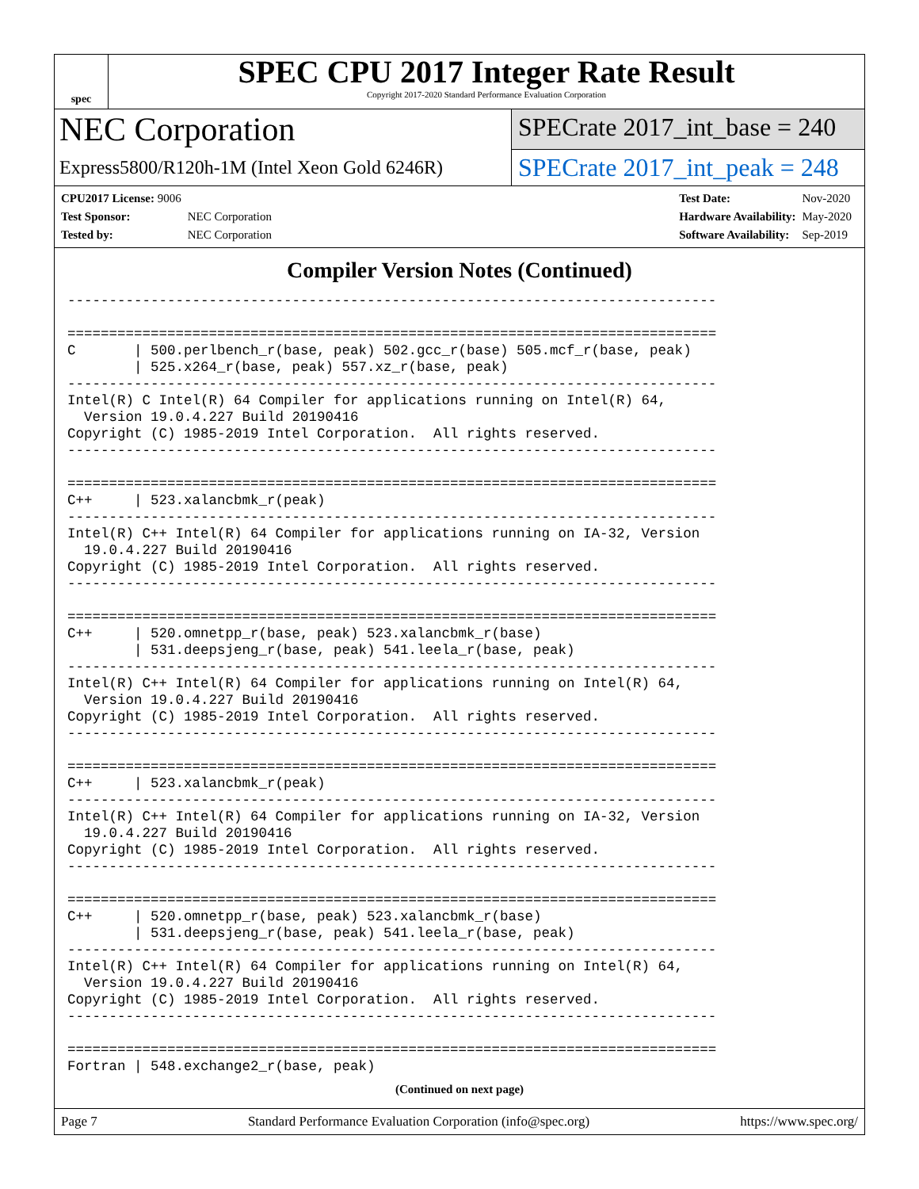spec
SPEC CPU 2017 Integer Rate Result
Copyright 2017-2020 Standard Performance Evaluation Corporation
NEC Corporation
Express5800/R120h-1M (Intel Xeon Gold 6246R)
SPECrate 2017_int_base = 240
SPECrate 2017_int_peak = 248
| CPU2017 License: 9006 | |
| Test Sponsor: | NEC Corporation |
| Tested by: | NEC Corporation |
| Test Date: | Nov-2020 |
| Hardware Availability: | May-2020 |
| Software Availability: | Sep-2019 |
Compiler Version Notes (Continued)
------------------------------------------------------------------------------

==============================================================================
C       | 500.perlbench_r(base, peak) 502.gcc_r(base) 505.mcf_r(base, peak)
        | 525.x264_r(base, peak) 557.xz_r(base, peak)
------------------------------------------------------------------------------
Intel(R) C Intel(R) 64 Compiler for applications running on Intel(R) 64,
  Version 19.0.4.227 Build 20190416
Copyright (C) 1985-2019 Intel Corporation.  All rights reserved.
------------------------------------------------------------------------------

==============================================================================
C++     | 523.xalancbmk_r(peak)
------------------------------------------------------------------------------
Intel(R) C++ Intel(R) 64 Compiler for applications running on IA-32, Version
  19.0.4.227 Build 20190416
Copyright (C) 1985-2019 Intel Corporation.  All rights reserved.
------------------------------------------------------------------------------

==============================================================================
C++     | 520.omnetpp_r(base, peak) 523.xalancbmk_r(base)
        | 531.deepsjeng_r(base, peak) 541.leela_r(base, peak)
------------------------------------------------------------------------------
Intel(R) C++ Intel(R) 64 Compiler for applications running on Intel(R) 64,
  Version 19.0.4.227 Build 20190416
Copyright (C) 1985-2019 Intel Corporation.  All rights reserved.
------------------------------------------------------------------------------

==============================================================================
C++     | 523.xalancbmk_r(peak)
------------------------------------------------------------------------------
Intel(R) C++ Intel(R) 64 Compiler for applications running on IA-32, Version
  19.0.4.227 Build 20190416
Copyright (C) 1985-2019 Intel Corporation.  All rights reserved.
------------------------------------------------------------------------------

==============================================================================
C++     | 520.omnetpp_r(base, peak) 523.xalancbmk_r(base)
        | 531.deepsjeng_r(base, peak) 541.leela_r(base, peak)
------------------------------------------------------------------------------
Intel(R) C++ Intel(R) 64 Compiler for applications running on Intel(R) 64,
  Version 19.0.4.227 Build 20190416
Copyright (C) 1985-2019 Intel Corporation.  All rights reserved.
------------------------------------------------------------------------------

==============================================================================
Fortran | 548.exchange2_r(base, peak)
(Continued on next page)
Page 7 Standard Performance Evaluation Corporation (info@spec.org) https://www.spec.org/